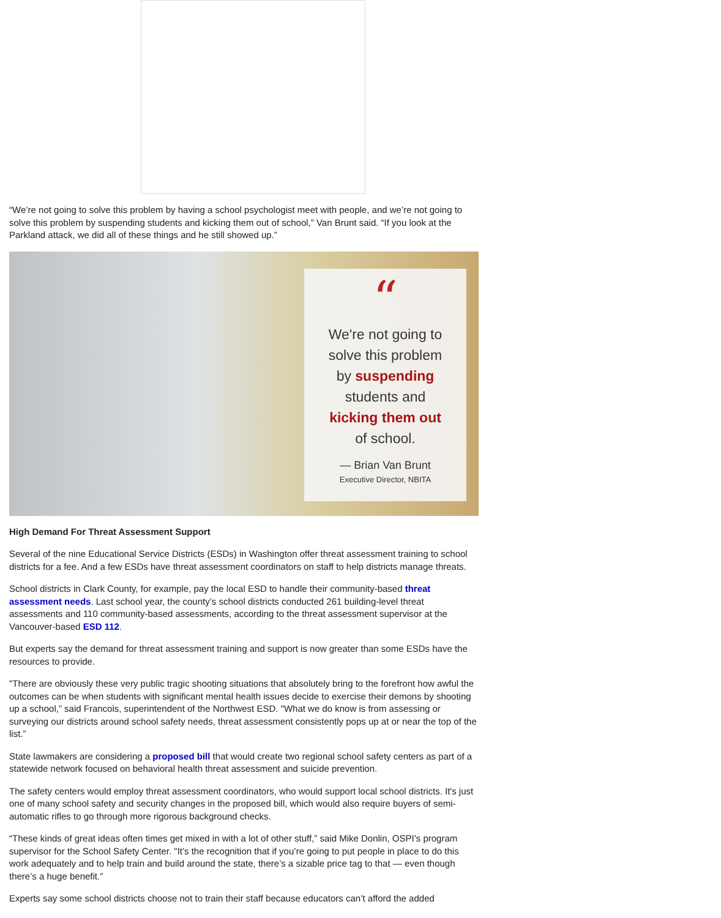“We’re not going to solve this problem by having a school psychologist meet with people, and we’re not going to solve this problem by suspending students and kicking them out of school,” Van Brunt said. “If you look at the Parkland attack, we did all of these things and he still showed up.”
“
We're not going to
solve this problem
by suspending
students and
kicking them out
of school.
— Brian Van Brunt
Executive Director, NBITA
High Demand For Threat Assessment Support
Several of the nine Educational Service Districts (ESDs) in Washington offer threat assessment training to school districts for a fee. And a few ESDs have threat assessment coordinators on staff to help districts manage threats.
School districts in Clark County, for example, pay the local ESD to handle their community-based threat assessment needs. Last school year, the county’s school districts conducted 261 building-level threat assessments and 110 community-based assessments, according to the threat assessment supervisor at the Vancouver-based ESD 112.
But experts say the demand for threat assessment training and support is now greater than some ESDs have the resources to provide.
"There are obviously these very public tragic shooting situations that absolutely bring to the forefront how awful the outcomes can be when students with significant mental health issues decide to exercise their demons by shooting up a school,” said Francois, superintendent of the Northwest ESD. "What we do know is from assessing or surveying our districts around school safety needs, threat assessment consistently pops up at or near the top of the list.”
State lawmakers are considering a proposed bill that would create two regional school safety centers as part of a statewide network focused on behavioral health threat assessment and suicide prevention.
The safety centers would employ threat assessment coordinators, who would support local school districts. It's just one of many school safety and security changes in the proposed bill, which would also require buyers of semi-automatic rifles to go through more rigorous background checks.
“These kinds of great ideas often times get mixed in with a lot of other stuff,” said Mike Donlin, OSPI’s program supervisor for the School Safety Center. "It’s the recognition that if you’re going to put people in place to do this work adequately and to help train and build around the state, there’s a sizable price tag to that — even though there’s a huge benefit.”
Experts say some school districts choose not to train their staff because educators can’t afford the added